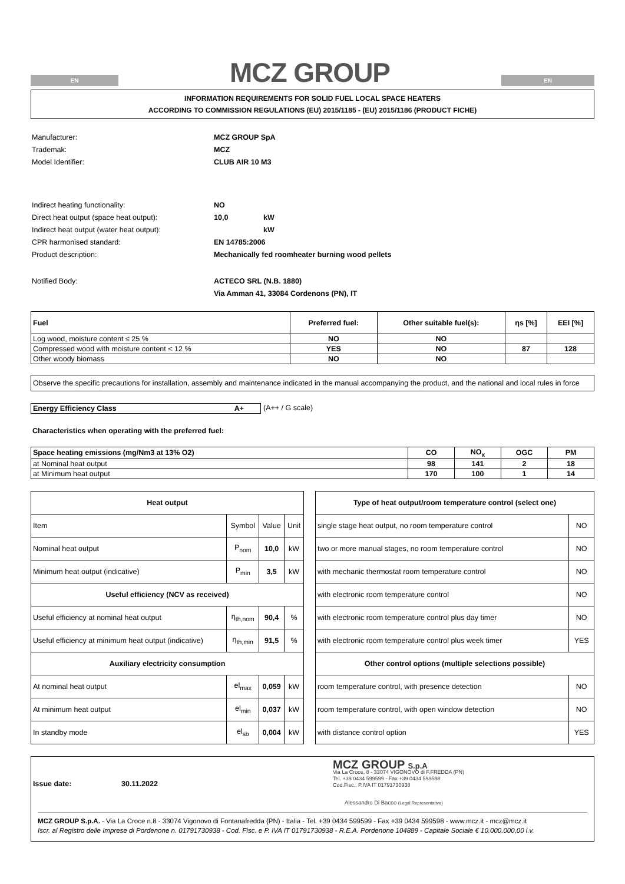EN
MCZ GROUP
EN
INFORMATION REQUIREMENTS FOR SOLID FUEL LOCAL SPACE HEATERS
ACCORDING TO COMMISSION REGULATIONS (EU) 2015/1185 - (EU) 2015/1186 (PRODUCT FICHE)
| Manufacturer: | MCZ GROUP SpA | |
| Trademak: | MCZ | |
| Model Identifier: | CLUB AIR 10 M3 | |
| Indirect heating functionality: | NO | |
| Direct heat output (space heat output): | 10,0 | kW |
| Indirect heat output (water heat output): | | kW |
| CPR harmonised standard: | EN 14785:2006 | |
| Product description: | Mechanically fed roomheater burning wood pellets | |
| Notified Body: | ACTECO SRL (N.B. 1880) | |
| | Via Amman 41, 33084 Cordenons (PN), IT | |
| Fuel | Preferred fuel: | Other suitable fuel(s): | ηs [%] | EEI [%] |
| --- | --- | --- | --- | --- |
| Log wood, moisture content ≤ 25 % | NO | NO | | |
| Compressed wood with moisture content < 12 % | YES | NO | 87 | 128 |
| Other woody biomass | NO | NO | | |
Observe the specific precautions for installation, assembly and maintenance indicated in the manual accompanying the product, and the national and local rules in force
Energy Efficiency Class A+ (A++ / G scale)
Characteristics when operating with the preferred fuel:
| Space heating emissions (mg/Nm3 at 13% O2) | CO | NO<sub>x</sub> | OGC | PM |
| --- | --- | --- | --- | --- |
| at Nominal heat output | 98 | 141 | 2 | 18 |
| at Minimum heat output | 170 | 100 | 1 | 14 |
| Heat output | | | |
| --- | --- | --- | --- |
| Item | Symbol | Value | Unit |
| Nominal heat output | P<sub>nom</sub> | 10,0 | kW |
| Minimum heat output (indicative) | P<sub>min</sub> | 3,5 | kW |
| Useful efficiency (NCV as received) | | | |
| Useful efficiency at nominal heat output | η<sub>th,nom</sub> | 90,4 | % |
| Useful efficiency at minimum heat output (indicative) | η<sub>th,min</sub> | 91,5 | % |
| Auxiliary electricity consumption | | | |
| At nominal heat output | el<sub>max</sub> | 0,059 | kW |
| At minimum heat output | el<sub>min</sub> | 0,037 | kW |
| In standby mode | el<sub>sb</sub> | 0,004 | kW |
| Type of heat output/room temperature control (select one) | |
| --- | --- |
| single stage heat output, no room temperature control | NO |
| two or more manual stages, no room temperature control | NO |
| with mechanic thermostat room temperature control | NO |
| with electronic room temperature control | NO |
| with electronic room temperature control plus day timer | NO |
| with electronic room temperature control plus week timer | YES |
| Other control options (multiple selections possible) | |
| room temperature control, with presence detection | NO |
| room temperature control, with open window detection | NO |
| with distance control option | YES |
Issue date: 30.11.2022
MCZ GROUP S.p.A
Via La Croce, 8 - 33074 VIGONOVO di F.FREDDA (PN)
Tel. +39 0434 599599 - Fax +39 0434 599598
Cod.Fisc., P.IVA IT 01791730938
Alessandro Di Bacco (Legal Representative)
MCZ GROUP S.p.A. - Via La Croce n.8 - 33074 Vigonovo di Fontanafredda (PN) - Italia - Tel. +39 0434 599599 - Fax +39 0434 599598 - www.mcz.it - mcz@mcz.it
Iscr. al Registro delle Imprese di Pordenone n. 01791730938 - Cod. Fisc. e P. IVA IT 01791730938 - R.E.A. Pordenone 104889 - Capitale Sociale € 10.000.000,00 i.v.